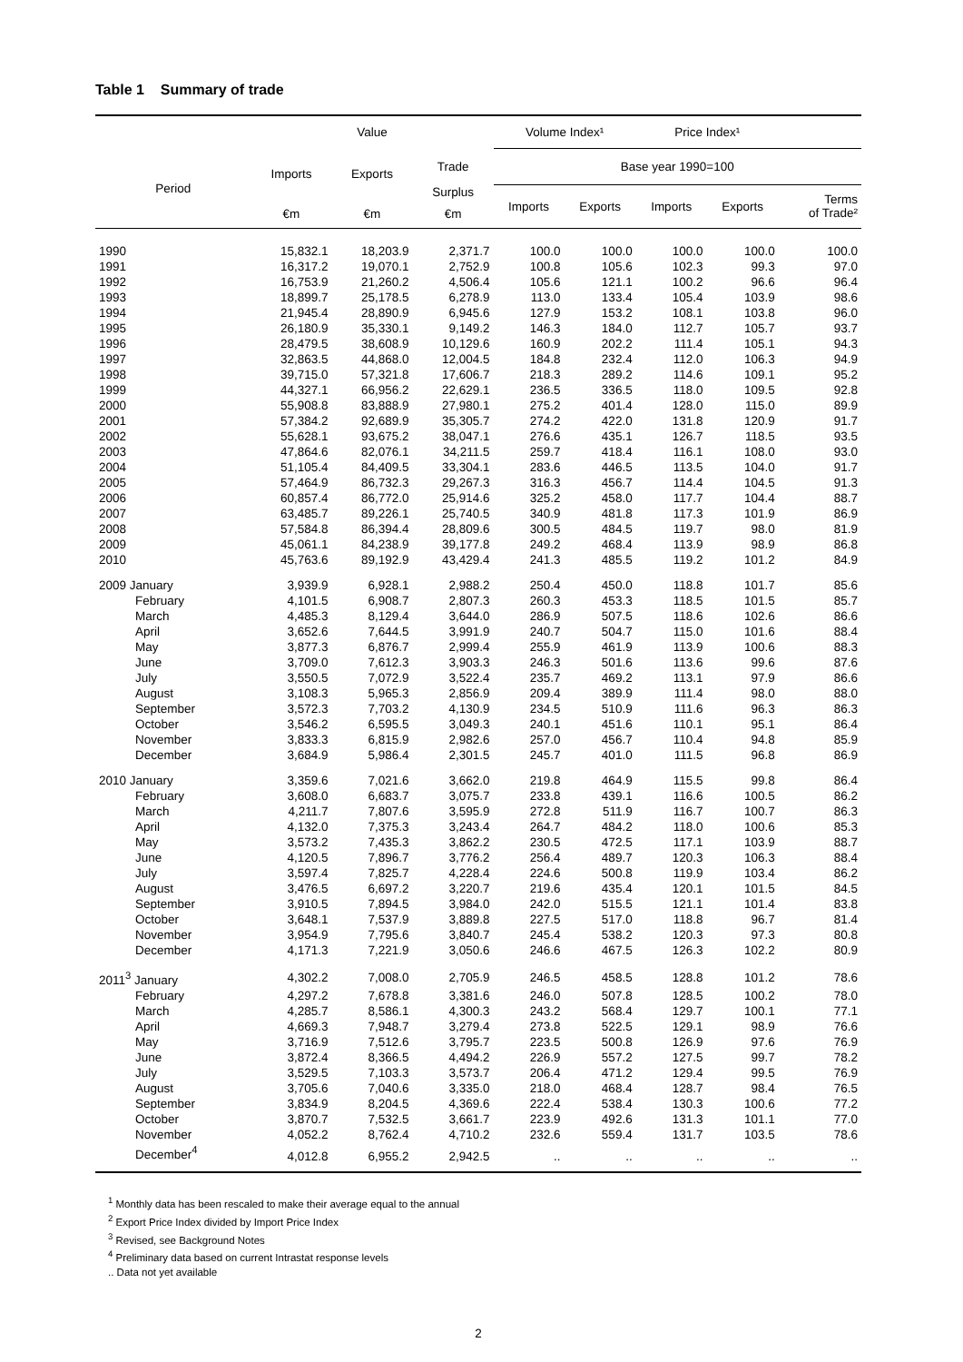Table 1 Summary of trade
| | Value | | | Volume Index¹ | | Price Index¹ | | |
| --- | --- | --- | --- | --- | --- | --- | --- | --- |
| Period | Imports | Exports | Trade | Base year 1990=100 | | | | |
| | | | Surplus | Imports | Exports | Imports | Exports | Terms of Trade² |
| | €m | €m | €m | | | | | |
| 1990 | 15,832.1 | 18,203.9 | 2,371.7 | 100.0 | 100.0 | 100.0 | 100.0 | 100.0 |
| 1991 | 16,317.2 | 19,070.1 | 2,752.9 | 100.8 | 105.6 | 102.3 | 99.3 | 97.0 |
| 1992 | 16,753.9 | 21,260.2 | 4,506.4 | 105.6 | 121.1 | 100.2 | 96.6 | 96.4 |
| 1993 | 18,899.7 | 25,178.5 | 6,278.9 | 113.0 | 133.4 | 105.4 | 103.9 | 98.6 |
| 1994 | 21,945.4 | 28,890.9 | 6,945.6 | 127.9 | 153.2 | 108.1 | 103.8 | 96.0 |
| 1995 | 26,180.9 | 35,330.1 | 9,149.2 | 146.3 | 184.0 | 112.7 | 105.7 | 93.7 |
| 1996 | 28,479.5 | 38,608.9 | 10,129.6 | 160.9 | 202.2 | 111.4 | 105.1 | 94.3 |
| 1997 | 32,863.5 | 44,868.0 | 12,004.5 | 184.8 | 232.4 | 112.0 | 106.3 | 94.9 |
| 1998 | 39,715.0 | 57,321.8 | 17,606.7 | 218.3 | 289.2 | 114.6 | 109.1 | 95.2 |
| 1999 | 44,327.1 | 66,956.2 | 22,629.1 | 236.5 | 336.5 | 118.0 | 109.5 | 92.8 |
| 2000 | 55,908.8 | 83,888.9 | 27,980.1 | 275.2 | 401.4 | 128.0 | 115.0 | 89.9 |
| 2001 | 57,384.2 | 92,689.9 | 35,305.7 | 274.2 | 422.0 | 131.8 | 120.9 | 91.7 |
| 2002 | 55,628.1 | 93,675.2 | 38,047.1 | 276.6 | 435.1 | 126.7 | 118.5 | 93.5 |
| 2003 | 47,864.6 | 82,076.1 | 34,211.5 | 259.7 | 418.4 | 116.1 | 108.0 | 93.0 |
| 2004 | 51,105.4 | 84,409.5 | 33,304.1 | 283.6 | 446.5 | 113.5 | 104.0 | 91.7 |
| 2005 | 57,464.9 | 86,732.3 | 29,267.3 | 316.3 | 456.7 | 114.4 | 104.5 | 91.3 |
| 2006 | 60,857.4 | 86,772.0 | 25,914.6 | 325.2 | 458.0 | 117.7 | 104.4 | 88.7 |
| 2007 | 63,485.7 | 89,226.1 | 25,740.5 | 340.9 | 481.8 | 117.3 | 101.9 | 86.9 |
| 2008 | 57,584.8 | 86,394.4 | 28,809.6 | 300.5 | 484.5 | 119.7 | 98.0 | 81.9 |
| 2009 | 45,061.1 | 84,238.9 | 39,177.8 | 249.2 | 468.4 | 113.9 | 98.9 | 86.8 |
| 2010 | 45,763.6 | 89,192.9 | 43,429.4 | 241.3 | 485.5 | 119.2 | 101.2 | 84.9 |
| 2009 January | 3,939.9 | 6,928.1 | 2,988.2 | 250.4 | 450.0 | 118.8 | 101.7 | 85.6 |
| February | 4,101.5 | 6,908.7 | 2,807.3 | 260.3 | 453.3 | 118.5 | 101.5 | 85.7 |
| March | 4,485.3 | 8,129.4 | 3,644.0 | 286.9 | 507.5 | 118.6 | 102.6 | 86.6 |
| April | 3,652.6 | 7,644.5 | 3,991.9 | 240.7 | 504.7 | 115.0 | 101.6 | 88.4 |
| May | 3,877.3 | 6,876.7 | 2,999.4 | 255.9 | 461.9 | 113.9 | 100.6 | 88.3 |
| June | 3,709.0 | 7,612.3 | 3,903.3 | 246.3 | 501.6 | 113.6 | 99.6 | 87.6 |
| July | 3,550.5 | 7,072.9 | 3,522.4 | 235.7 | 469.2 | 113.1 | 97.9 | 86.6 |
| August | 3,108.3 | 5,965.3 | 2,856.9 | 209.4 | 389.9 | 111.4 | 98.0 | 88.0 |
| September | 3,572.3 | 7,703.2 | 4,130.9 | 234.5 | 510.9 | 111.6 | 96.3 | 86.3 |
| October | 3,546.2 | 6,595.5 | 3,049.3 | 240.1 | 451.6 | 110.1 | 95.1 | 86.4 |
| November | 3,833.3 | 6,815.9 | 2,982.6 | 257.0 | 456.7 | 110.4 | 94.8 | 85.9 |
| December | 3,684.9 | 5,986.4 | 2,301.5 | 245.7 | 401.0 | 111.5 | 96.8 | 86.9 |
| 2010 January | 3,359.6 | 7,021.6 | 3,662.0 | 219.8 | 464.9 | 115.5 | 99.8 | 86.4 |
| February | 3,608.0 | 6,683.7 | 3,075.7 | 233.8 | 439.1 | 116.6 | 100.5 | 86.2 |
| March | 4,211.7 | 7,807.6 | 3,595.9 | 272.8 | 511.9 | 116.7 | 100.7 | 86.3 |
| April | 4,132.0 | 7,375.3 | 3,243.4 | 264.7 | 484.2 | 118.0 | 100.6 | 85.3 |
| May | 3,573.2 | 7,435.3 | 3,862.2 | 230.5 | 472.5 | 117.1 | 103.9 | 88.7 |
| June | 4,120.5 | 7,896.7 | 3,776.2 | 256.4 | 489.7 | 120.3 | 106.3 | 88.4 |
| July | 3,597.4 | 7,825.7 | 4,228.4 | 224.6 | 500.8 | 119.9 | 103.4 | 86.2 |
| August | 3,476.5 | 6,697.2 | 3,220.7 | 219.6 | 435.4 | 120.1 | 101.5 | 84.5 |
| September | 3,910.5 | 7,894.5 | 3,984.0 | 242.0 | 515.5 | 121.1 | 101.4 | 83.8 |
| October | 3,648.1 | 7,537.9 | 3,889.8 | 227.5 | 517.0 | 118.8 | 96.7 | 81.4 |
| November | 3,954.9 | 7,795.6 | 3,840.7 | 245.4 | 538.2 | 120.3 | 97.3 | 80.8 |
| December | 4,171.3 | 7,221.9 | 3,050.6 | 246.6 | 467.5 | 126.3 | 102.2 | 80.9 |
| 2011<sup>3</sup> January | 4,302.2 | 7,008.0 | 2,705.9 | 246.5 | 458.5 | 128.8 | 101.2 | 78.6 |
| February | 4,297.2 | 7,678.8 | 3,381.6 | 246.0 | 507.8 | 128.5 | 100.2 | 78.0 |
| March | 4,285.7 | 8,586.1 | 4,300.3 | 243.2 | 568.4 | 129.7 | 100.1 | 77.1 |
| April | 4,669.3 | 7,948.7 | 3,279.4 | 273.8 | 522.5 | 129.1 | 98.9 | 76.6 |
| May | 3,716.9 | 7,512.6 | 3,795.7 | 223.5 | 500.8 | 126.9 | 97.6 | 76.9 |
| June | 3,872.4 | 8,366.5 | 4,494.2 | 226.9 | 557.2 | 127.5 | 99.7 | 78.2 |
| July | 3,529.5 | 7,103.3 | 3,573.7 | 206.4 | 471.2 | 129.4 | 99.5 | 76.9 |
| August | 3,705.6 | 7,040.6 | 3,335.0 | 218.0 | 468.4 | 128.7 | 98.4 | 76.5 |
| September | 3,834.9 | 8,204.5 | 4,369.6 | 222.4 | 538.4 | 130.3 | 100.6 | 77.2 |
| October | 3,870.7 | 7,532.5 | 3,661.7 | 223.9 | 492.6 | 131.3 | 101.1 | 77.0 |
| November | 4,052.2 | 8,762.4 | 4,710.2 | 232.6 | 559.4 | 131.7 | 103.5 | 78.6 |
| December<sup>4</sup> | 4,012.8 | 6,955.2 | 2,942.5 | .. | .. | .. | .. | .. |
<sup>1</sup> Monthly data has been rescaled to make their average equal to the annual
<sup>2</sup> Export Price Index divided by Import Price Index
<sup>3</sup> Revised, see Background Notes
<sup>4</sup> Preliminary data based on current Intrastat response levels
.. Data not yet available
2